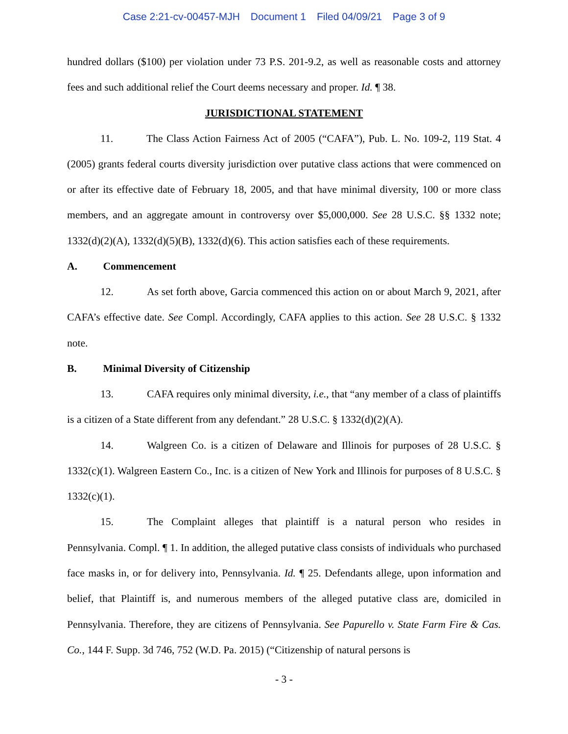Case 2:21-cv-00457-MJH Document 1 Filed 04/09/21 Page 3 of 9
hundred dollars ($100) per violation under 73 P.S. 201-9.2, as well as reasonable costs and attorney fees and such additional relief the Court deems necessary and proper. Id. ¶ 38.
JURISDICTIONAL STATEMENT
11. The Class Action Fairness Act of 2005 (“CAFA”), Pub. L. No. 109-2, 119 Stat. 4 (2005) grants federal courts diversity jurisdiction over putative class actions that were commenced on or after its effective date of February 18, 2005, and that have minimal diversity, 100 or more class members, and an aggregate amount in controversy over $5,000,000. See 28 U.S.C. §§ 1332 note; 1332(d)(2)(A), 1332(d)(5)(B), 1332(d)(6). This action satisfies each of these requirements.
A. Commencement
12. As set forth above, Garcia commenced this action on or about March 9, 2021, after CAFA’s effective date. See Compl. Accordingly, CAFA applies to this action. See 28 U.S.C. § 1332 note.
B. Minimal Diversity of Citizenship
13. CAFA requires only minimal diversity, i.e., that “any member of a class of plaintiffs is a citizen of a State different from any defendant.” 28 U.S.C. § 1332(d)(2)(A).
14. Walgreen Co. is a citizen of Delaware and Illinois for purposes of 28 U.S.C. § 1332(c)(1). Walgreen Eastern Co., Inc. is a citizen of New York and Illinois for purposes of 8 U.S.C. § 1332(c)(1).
15. The Complaint alleges that plaintiff is a natural person who resides in Pennsylvania. Compl. ¶ 1. In addition, the alleged putative class consists of individuals who purchased face masks in, or for delivery into, Pennsylvania. Id. ¶ 25. Defendants allege, upon information and belief, that Plaintiff is, and numerous members of the alleged putative class are, domiciled in Pennsylvania. Therefore, they are citizens of Pennsylvania. See Papurello v. State Farm Fire & Cas. Co., 144 F. Supp. 3d 746, 752 (W.D. Pa. 2015) (“Citizenship of natural persons is
- 3 -